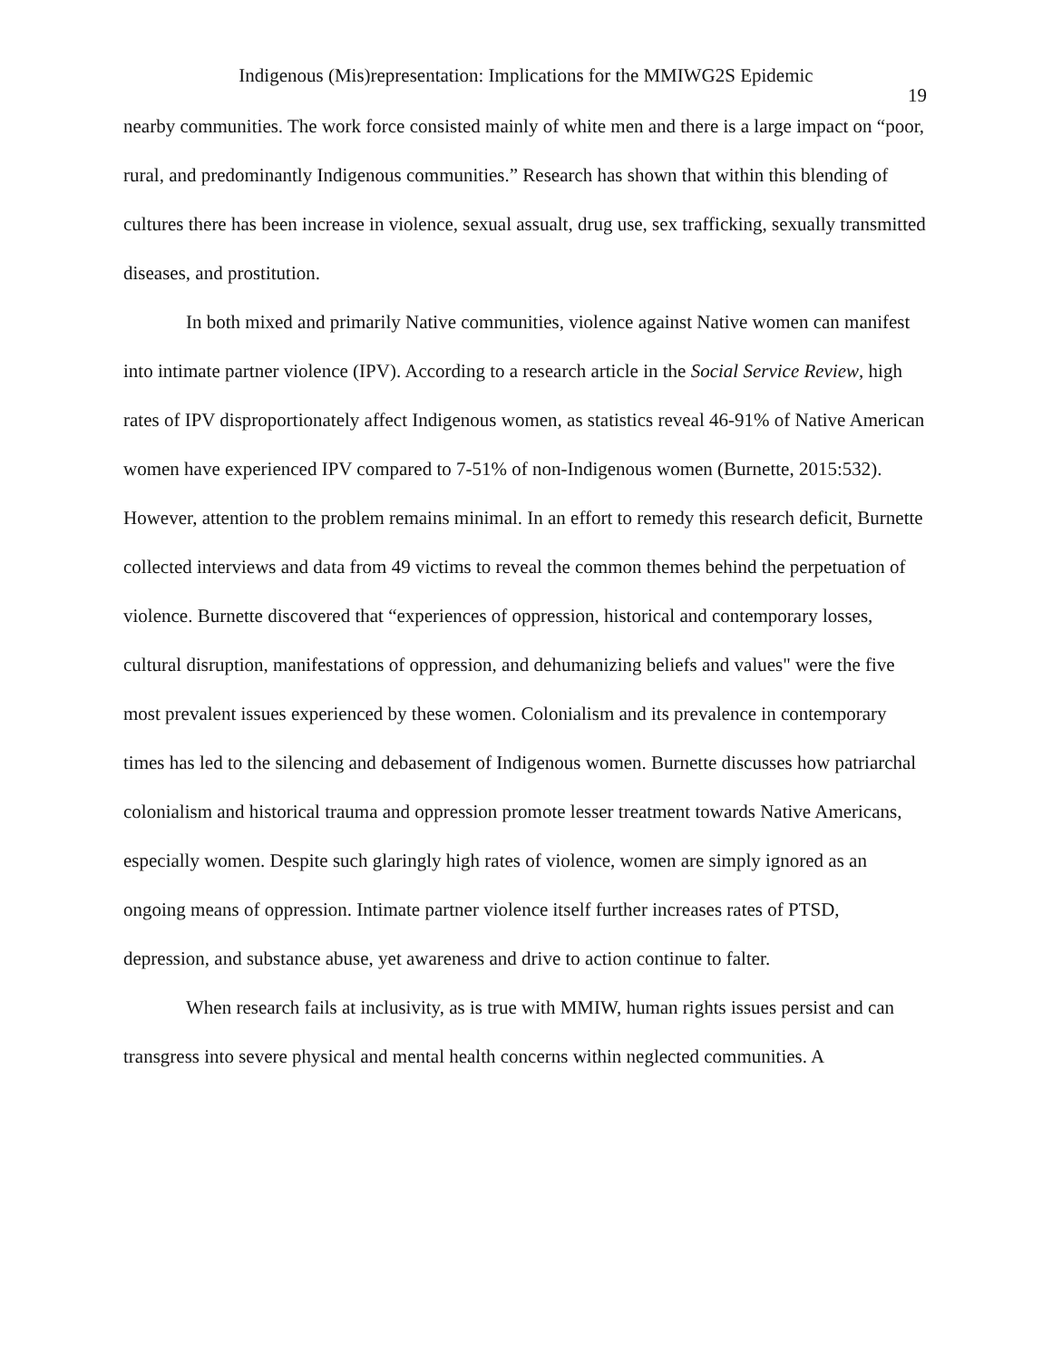Indigenous (Mis)representation: Implications for the MMIWG2S Epidemic
19
nearby communities. The work force consisted mainly of white men and there is a large impact on “poor, rural, and predominantly Indigenous communities.” Research has shown that within this blending of cultures there has been increase in violence, sexual assualt, drug use, sex trafficking, sexually transmitted diseases, and prostitution.
In both mixed and primarily Native communities, violence against Native women can manifest into intimate partner violence (IPV). According to a research article in the Social Service Review, high rates of IPV disproportionately affect Indigenous women, as statistics reveal 46-91% of Native American women have experienced IPV compared to 7-51% of non-Indigenous women (Burnette, 2015:532). However, attention to the problem remains minimal. In an effort to remedy this research deficit, Burnette collected interviews and data from 49 victims to reveal the common themes behind the perpetuation of violence. Burnette discovered that “experiences of oppression, historical and contemporary losses, cultural disruption, manifestations of oppression, and dehumanizing beliefs and values" were the five most prevalent issues experienced by these women. Colonialism and its prevalence in contemporary times has led to the silencing and debasement of Indigenous women. Burnette discusses how patriarchal colonialism and historical trauma and oppression promote lesser treatment towards Native Americans, especially women. Despite such glaringly high rates of violence, women are simply ignored as an ongoing means of oppression. Intimate partner violence itself further increases rates of PTSD, depression, and substance abuse, yet awareness and drive to action continue to falter.
When research fails at inclusivity, as is true with MMIW, human rights issues persist and can transgress into severe physical and mental health concerns within neglected communities. A